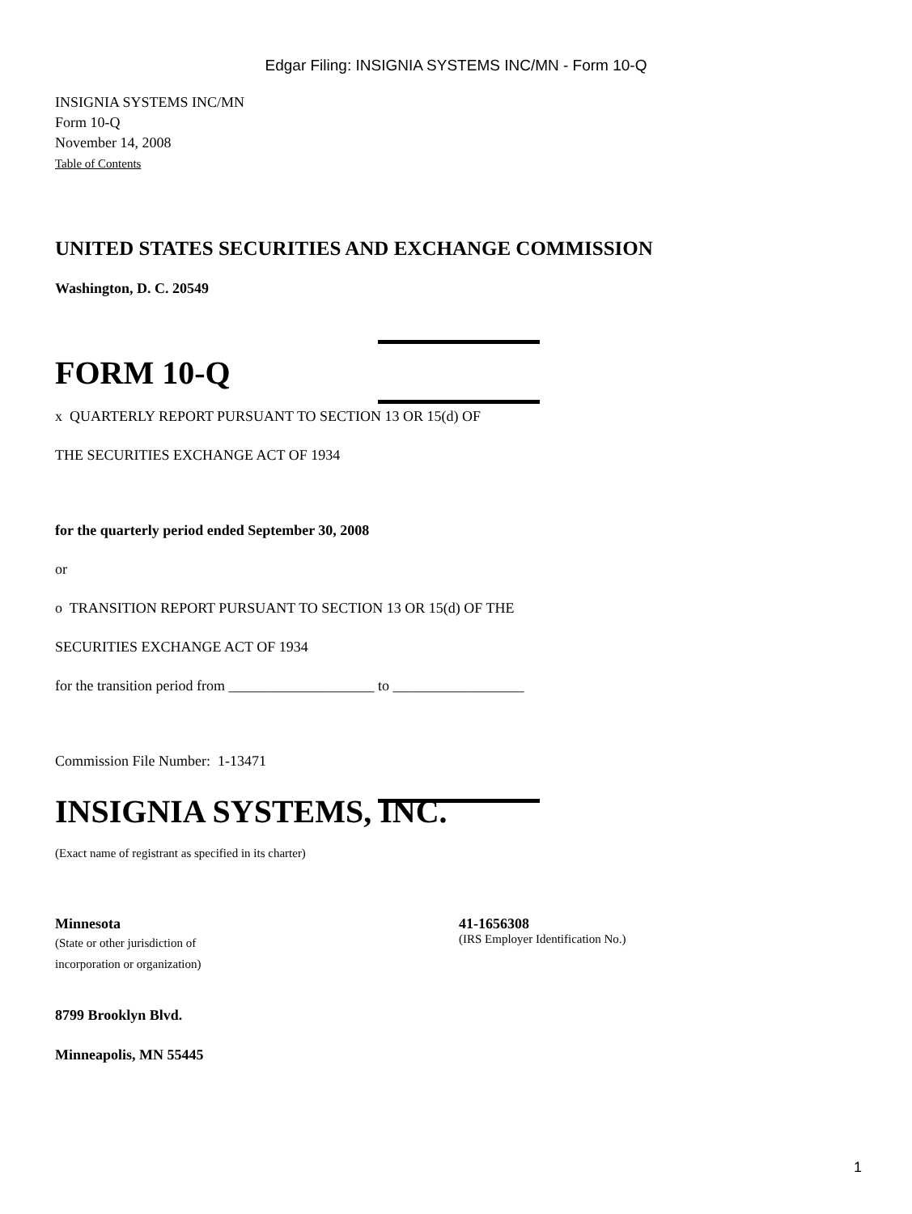Edgar Filing: INSIGNIA SYSTEMS INC/MN - Form 10-Q
INSIGNIA SYSTEMS INC/MN
Form 10-Q
November 14, 2008
Table of Contents
UNITED STATES SECURITIES AND EXCHANGE COMMISSION
Washington, D. C. 20549
FORM 10-Q
x QUARTERLY REPORT PURSUANT TO SECTION 13 OR 15(d) OF
THE SECURITIES EXCHANGE ACT OF 1934
for the quarterly period ended September 30, 2008
or
o TRANSITION REPORT PURSUANT TO SECTION 13 OR 15(d) OF THE
SECURITIES EXCHANGE ACT OF 1934
for the transition period from ____________________ to __________________
Commission File Number: 1-13471
INSIGNIA SYSTEMS, INC.
(Exact name of registrant as specified in its charter)
Minnesota
(State or other jurisdiction of
incorporation or organization)
41-1656308
(IRS Employer Identification No.)
8799 Brooklyn Blvd.
Minneapolis, MN 55445
1